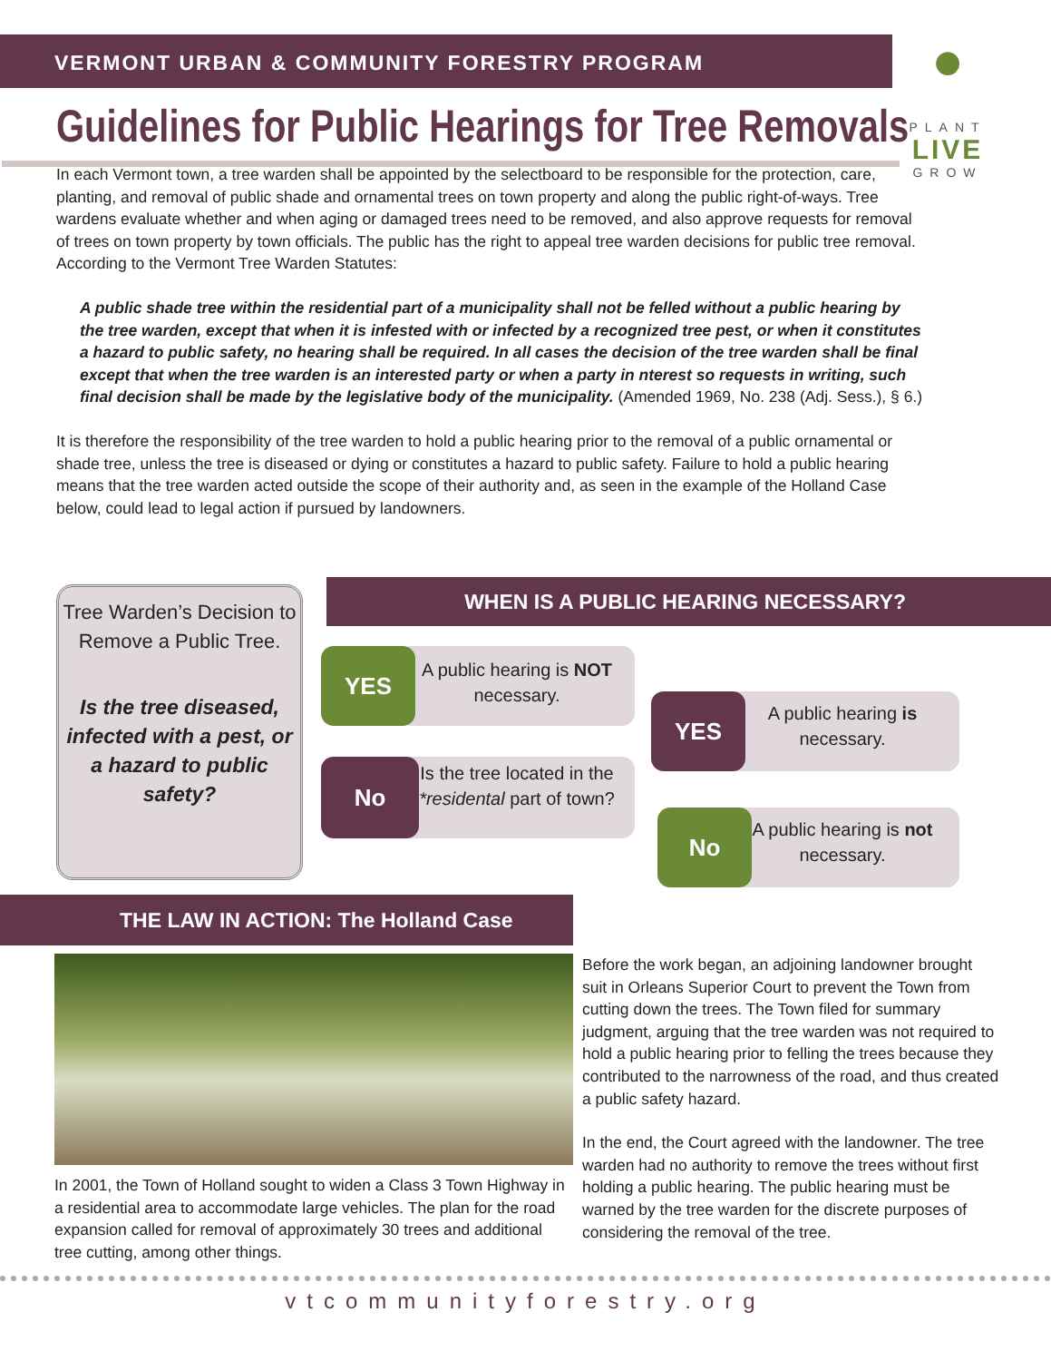VERMONT URBAN & COMMUNITY FORESTRY PROGRAM
●
PLANT
LIVE
GROW
Guidelines for Public Hearings for Tree Removals
In each Vermont town, a tree warden shall be appointed by the selectboard to be responsible for the protection, care, planting, and removal of public shade and ornamental trees on town property and along the public right-of-ways. Tree wardens evaluate whether and when aging or damaged trees need to be removed, and also approve requests for removal of trees on town property by town officials. The public has the right to appeal tree warden decisions for public tree removal. According to the Vermont Tree Warden Statutes:
A public shade tree within the residential part of a municipality shall not be felled without a public hearing by the tree warden, except that when it is infested with or infected by a recognized tree pest, or when it constitutes a hazard to public safety, no hearing shall be required. In all cases the decision of the tree warden shall be final except that when the tree warden is an interested party or when a party in nterest so requests in writing, such final decision shall be made by the legislative body of the municipality. (Amended 1969, No. 238 (Adj. Sess.), § 6.)
It is therefore the responsibility of the tree warden to hold a public hearing prior to the removal of a public ornamental or shade tree, unless the tree is diseased or dying or constitutes a hazard to public safety. Failure to hold a public hearing means that the tree warden acted outside the scope of their authority and, as seen in the example of the Holland Case below, could lead to legal action if pursued by landowners.
Tree Warden’s Decision to Remove a Public Tree.
Is the tree diseased, infected with a pest, or a hazard to public safety?
WHEN IS A PUBLIC HEARING NECESSARY?
A public hearing is NOT necessary.
YES
Is the tree located in the *residental part of town?
No
A public hearing is necessary.
YES
A public hearing is not necessary.
No
THE LAW IN ACTION: The Holland Case
In 2001, the Town of Holland sought to widen a Class 3 Town Highway in a residential area to accommodate large vehicles. The plan for the road expansion called for removal of approximately 30 trees and additional tree cutting, among other things.
Before the work began, an adjoining landowner brought suit in Orleans Superior Court to prevent the Town from cutting down the trees. The Town filed for summary judgment, arguing that the tree warden was not required to hold a public hearing prior to felling the trees because they contributed to the narrowness of the road, and thus created a public safety hazard.
In the end, the Court agreed with the landowner. The tree warden had no authority to remove the trees without first holding a public hearing. The public hearing must be warned by the tree warden for the discrete purposes of considering the removal of the tree.
vtcommunityforestry.org